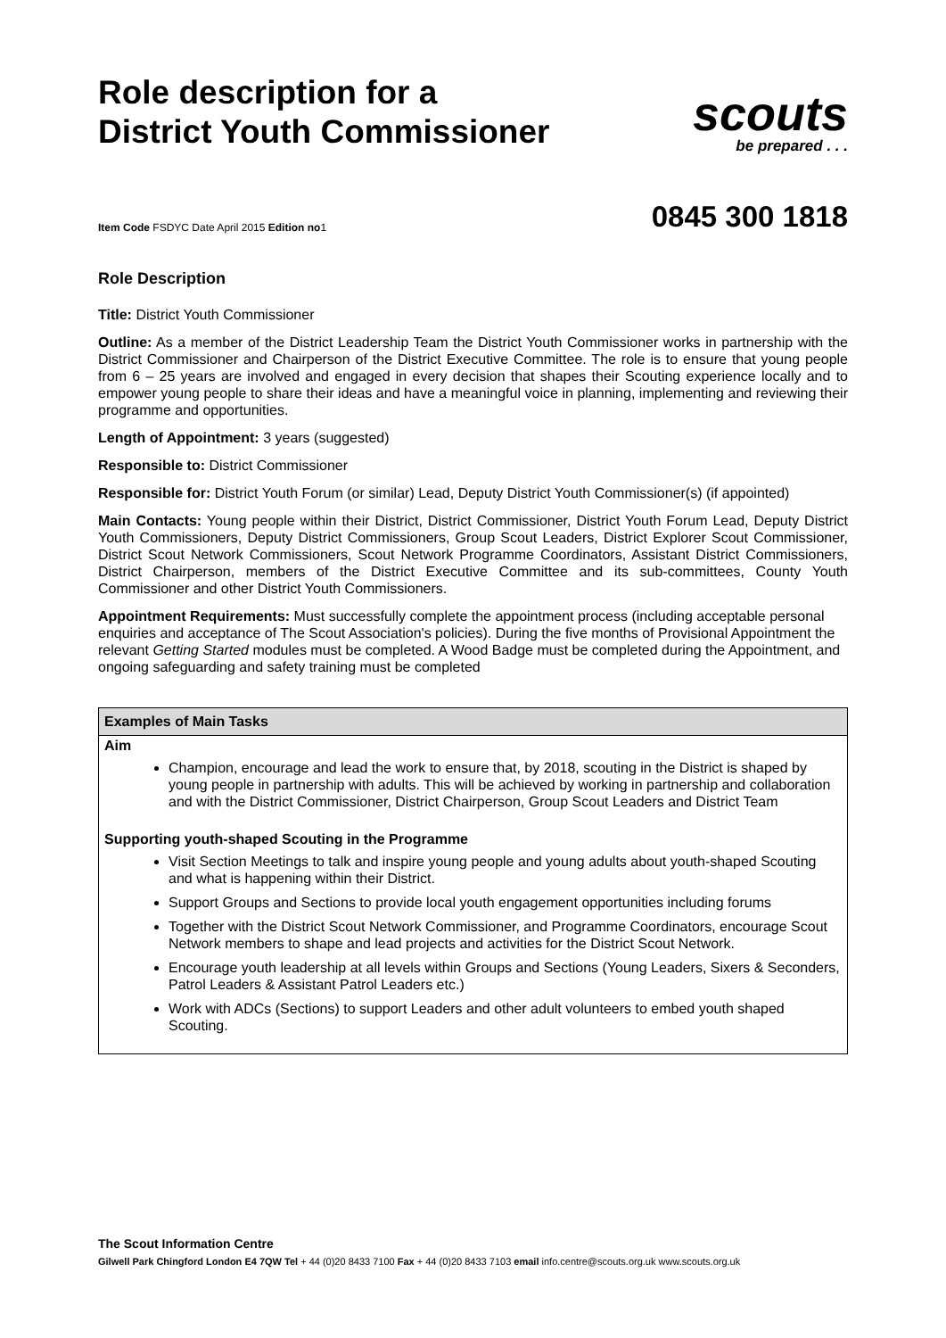Role description for a
District Youth Commissioner
scouts
be prepared . . .
Item Code FSDYC Date April 2015 Edition no1
0845 300 1818
Role Description
Title: District Youth Commissioner
Outline: As a member of the District Leadership Team the District Youth Commissioner works in partnership with the District Commissioner and Chairperson of the District Executive Committee. The role is to ensure that young people from 6 – 25 years are involved and engaged in every decision that shapes their Scouting experience locally and to empower young people to share their ideas and have a meaningful voice in planning, implementing and reviewing their programme and opportunities.
Length of Appointment: 3 years (suggested)
Responsible to: District Commissioner
Responsible for: District Youth Forum (or similar) Lead, Deputy District Youth Commissioner(s) (if appointed)
Main Contacts: Young people within their District, District Commissioner, District Youth Forum Lead, Deputy District Youth Commissioners, Deputy District Commissioners, Group Scout Leaders, District Explorer Scout Commissioner, District Scout Network Commissioners, Scout Network Programme Coordinators, Assistant District Commissioners, District Chairperson, members of the District Executive Committee and its sub-committees, County Youth Commissioner and other District Youth Commissioners.
Appointment Requirements: Must successfully complete the appointment process (including acceptable personal enquiries and acceptance of The Scout Association's policies). During the five months of Provisional Appointment the relevant Getting Started modules must be completed. A Wood Badge must be completed during the Appointment, and ongoing safeguarding and safety training must be completed
| Examples of Main Tasks |
| --- |
| Aim Champion, encourage and lead the work to ensure that, by 2018, scouting in the District is shaped by young people in partnership with adults. This will be achieved by working in partnership and collaboration and with the District Commissioner, District Chairperson, Group Scout Leaders and District Team |
| Supporting youth-shaped Scouting in the Programme Visit Section Meetings to talk and inspire young people and young adults about youth-shaped Scouting and what is happening within their District. Support Groups and Sections to provide local youth engagement opportunities including forums Together with the District Scout Network Commissioner, and Programme Coordinators, encourage Scout Network members to shape and lead projects and activities for the District Scout Network. Encourage youth leadership at all levels within Groups and Sections (Young Leaders, Sixers & Seconders, Patrol Leaders & Assistant Patrol Leaders etc.) Work with ADCs (Sections) to support Leaders and other adult volunteers to embed youth shaped Scouting. |
The Scout Information Centre
Gilwell Park Chingford London E4 7QW Tel + 44 (0)20 8433 7100 Fax + 44 (0)20 8433 7103 email info.centre@scouts.org.uk www.scouts.org.uk